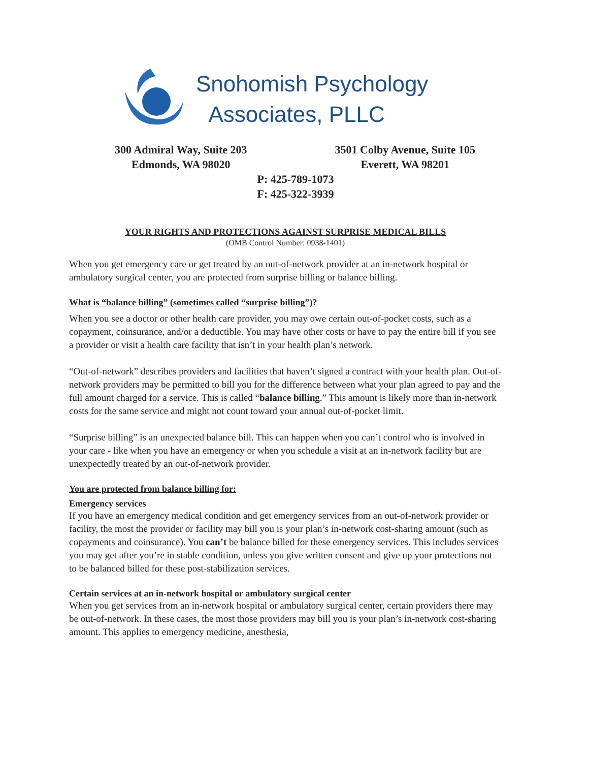Snohomish Psychology
Associates, PLLC
300 Admiral Way, Suite 203
Edmonds, WA 98020
3501 Colby Avenue, Suite 105
Everett, WA 98201
P: 425-789-1073
F: 425-322-3939
YOUR RIGHTS AND PROTECTIONS AGAINST SURPRISE MEDICAL BILLS
(OMB Control Number: 0938-1401)
When you get emergency care or get treated by an out-of-network provider at an in-network hospital or ambulatory surgical center, you are protected from surprise billing or balance billing.
What is “balance billing” (sometimes called “surprise billing”)?
When you see a doctor or other health care provider, you may owe certain out-of-pocket costs, such as a copayment, coinsurance, and/or a deductible. You may have other costs or have to pay the entire bill if you see a provider or visit a health care facility that isn’t in your health plan’s network.
“Out-of-network” describes providers and facilities that haven’t signed a contract with your health plan. Out-of-network providers may be permitted to bill you for the difference between what your plan agreed to pay and the full amount charged for a service. This is called “balance billing.” This amount is likely more than in-network costs for the same service and might not count toward your annual out-of-pocket limit.
“Surprise billing” is an unexpected balance bill. This can happen when you can’t control who is involved in your care - like when you have an emergency or when you schedule a visit at an in-network facility but are unexpectedly treated by an out-of-network provider.
You are protected from balance billing for:
Emergency services
If you have an emergency medical condition and get emergency services from an out-of-network provider or facility, the most the provider or facility may bill you is your plan’s in-network cost-sharing amount (such as copayments and coinsurance). You can’t be balance billed for these emergency services. This includes services you may get after you’re in stable condition, unless you give written consent and give up your protections not to be balanced billed for these post-stabilization services.
Certain services at an in-network hospital or ambulatory surgical center
When you get services from an in-network hospital or ambulatory surgical center, certain providers there may be out-of-network. In these cases, the most those providers may bill you is your plan’s in-network cost-sharing amount. This applies to emergency medicine, anesthesia,